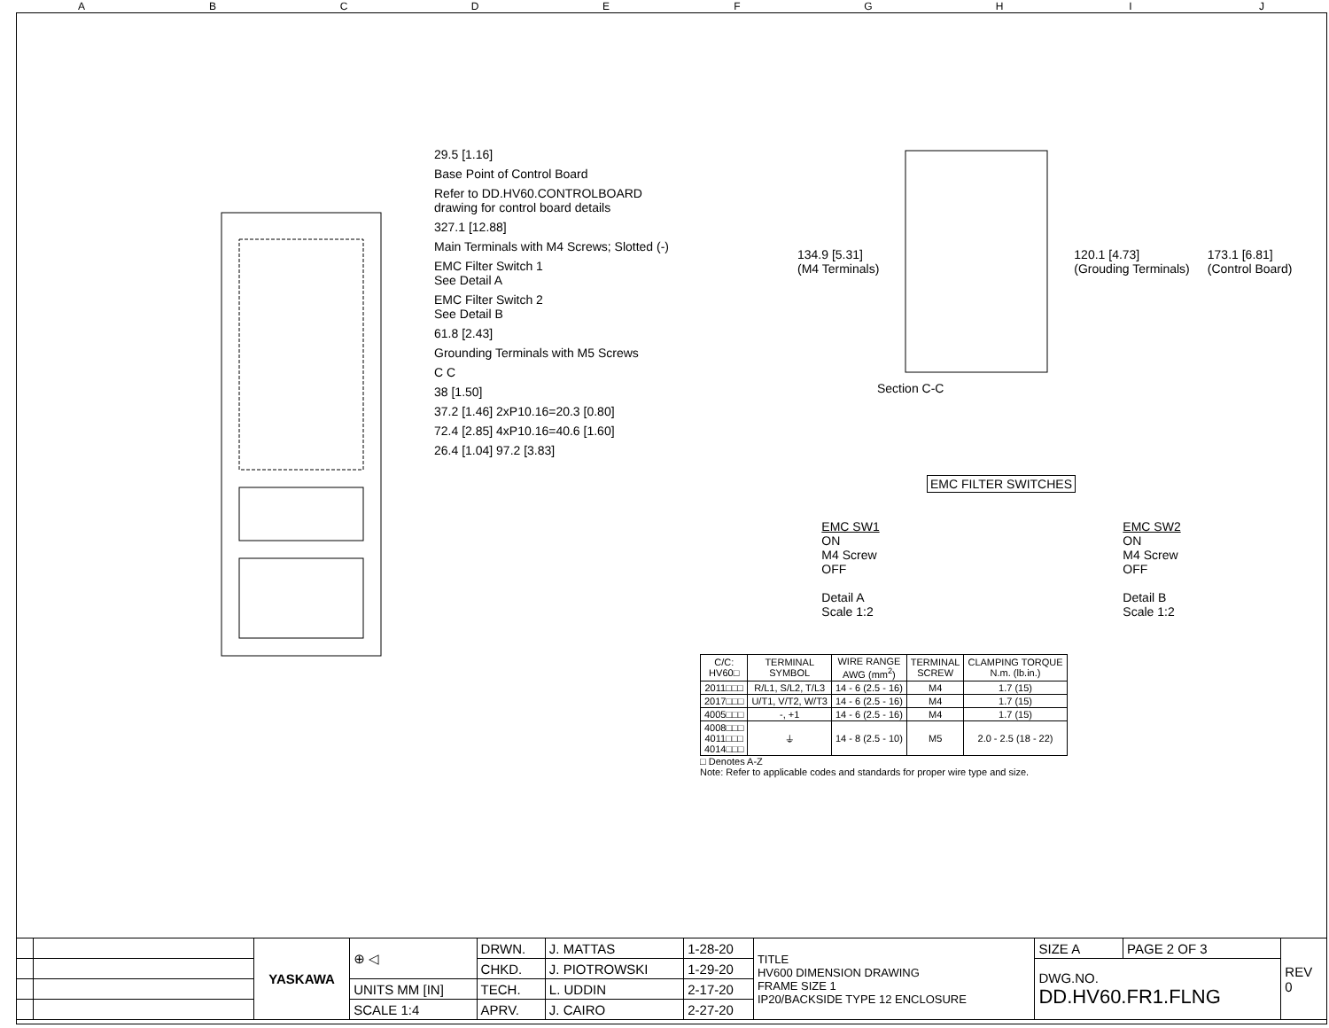ABCDEFGHIJ
29.5 [1.16]
Base Point of Control Board
Refer to DD.HV60.CONTROLBOARD drawing for control board details
327.1 [12.88]
Main Terminals with M4 Screws; Slotted (-)
EMC Filter Switch 1
See Detail A
EMC Filter Switch 2
See Detail B
61.8 [2.43]
Grounding Terminals with M5 Screws
C C
38 [1.50]
37.2 [1.46] 2xP10.16=20.3 [0.80]
72.4 [2.85] 4xP10.16=40.6 [1.60]
26.4 [1.04] 97.2 [3.83]
134.9 [5.31]
(M4 Terminals)
120.1 [4.73]
(Grouding Terminals)
173.1 [6.81]
(Control Board)
Section C-C
EMC FILTER SWITCHES
EMC SW1
ON
M4 Screw
OFF
Detail A
Scale 1:2
EMC SW2
ON
M4 Screw
OFF
Detail B
Scale 1:2
| C/C: HV60□ | TERMINAL SYMBOL | WIRE RANGE AWG (mm<sup>2</sup>) | TERMINAL SCREW | CLAMPING TORQUE N.m. (lb.in.) |
| --- | --- | --- | --- | --- |
| 2011□□□ | R/L1, S/L2, T/L3 | 14 - 6 (2.5 - 16) | M4 | 1.7 (15) |
| 2017□□□ | U/T1, V/T2, W/T3 | 14 - 6 (2.5 - 16) | M4 | 1.7 (15) |
| 4005□□□ | -, +1 | 14 - 6 (2.5 - 16) | M4 | 1.7 (15) |
| 4008□□□ 4011□□□ 4014□□□ | ⏚ | 14 - 8 (2.5 - 10) | M5 | 2.0 - 2.5 (18 - 22) |
□ Denotes A-Z
Note: Refer to applicable codes and standards for proper wire type and size.
| | | YASKAWA | ⊕ ◁ | DRWN. | J. MATTAS | 1-28-20 | TITLE HV600 DIMENSION DRAWING FRAME SIZE 1 IP20/BACKSIDE TYPE 12 ENCLOSURE | SIZE A | PAGE 2 OF 3 | REV 0 |
| | | | | CHKD. | J. PIOTROWSKI | 1-29-20 | | DWG.NO. DD.HV60.FR1.FLNG | | |
| | | | UNITS MM [IN] | TECH. | L. UDDIN | 2-17-20 | | | | |
| | | | SCALE 1:4 | APRV. | J. CAIRO | 2-27-20 | | | | |